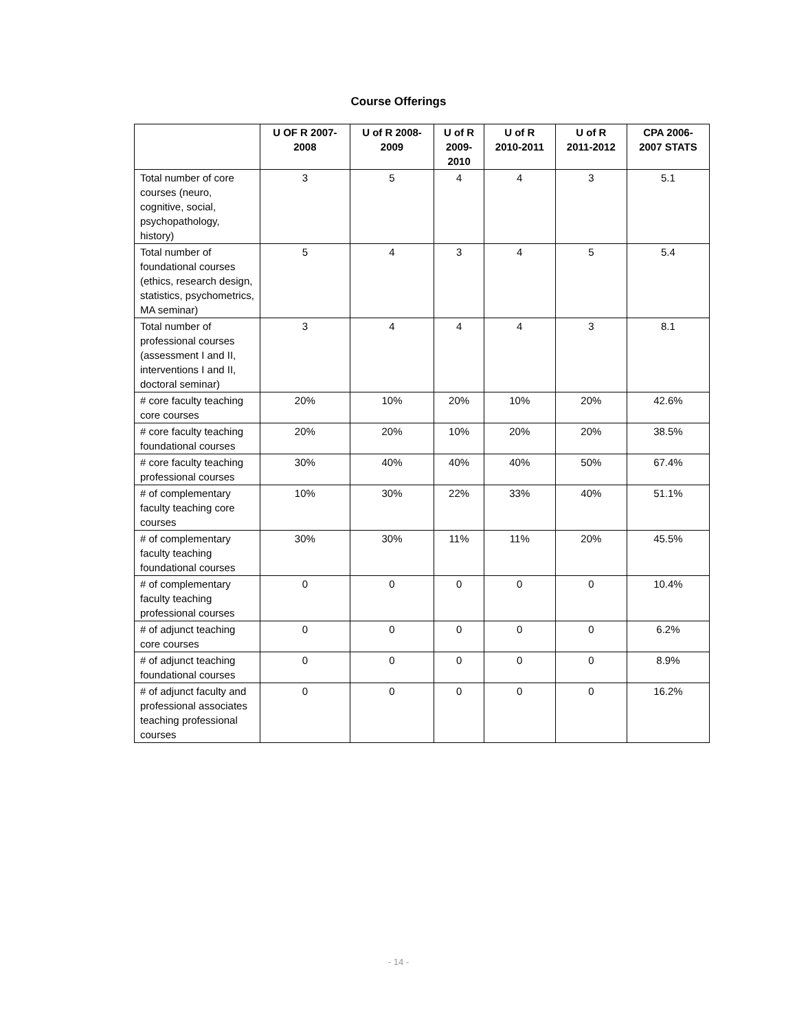Course Offerings
| | U OF R 2007- 2008 | U of R 2008- 2009 | U of R 2009- 2010 | U of R 2010-2011 | U of R 2011-2012 | CPA 2006- 2007 STATS |
| --- | --- | --- | --- | --- | --- | --- |
| Total number of core courses (neuro, cognitive, social, psychopathology, history) | 3 | 5 | 4 | 4 | 3 | 5.1 |
| Total number of foundational courses (ethics, research design, statistics, psychometrics, MA seminar) | 5 | 4 | 3 | 4 | 5 | 5.4 |
| Total number of professional courses (assessment I and II, interventions I and II, doctoral seminar) | 3 | 4 | 4 | 4 | 3 | 8.1 |
| # core faculty teaching core courses | 20% | 10% | 20% | 10% | 20% | 42.6% |
| # core faculty teaching foundational courses | 20% | 20% | 10% | 20% | 20% | 38.5% |
| # core faculty teaching professional courses | 30% | 40% | 40% | 40% | 50% | 67.4% |
| # of complementary faculty teaching core courses | 10% | 30% | 22% | 33% | 40% | 51.1% |
| # of complementary faculty teaching foundational courses | 30% | 30% | 11% | 11% | 20% | 45.5% |
| # of complementary faculty teaching professional courses | 0 | 0 | 0 | 0 | 0 | 10.4% |
| # of adjunct teaching core courses | 0 | 0 | 0 | 0 | 0 | 6.2% |
| # of adjunct teaching foundational courses | 0 | 0 | 0 | 0 | 0 | 8.9% |
| # of adjunct faculty and professional associates teaching professional courses | 0 | 0 | 0 | 0 | 0 | 16.2% |
- 14 -